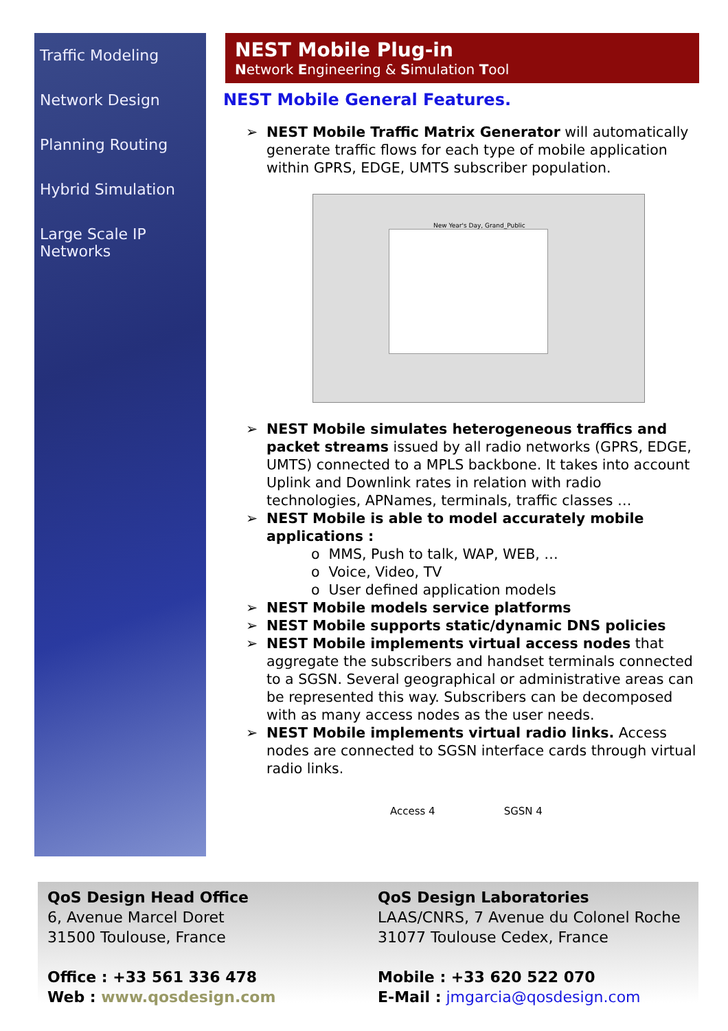Traffic Modeling
Network Design
Planning Routing
Hybrid Simulation
Large Scale IP Networks
NEST Mobile Plug-in
Network Engineering & Simulation Tool
NEST Mobile General Features.
➢ NEST Mobile Traffic Matrix Generator will automatically generate traffic flows for each type of mobile application within GPRS, EDGE, UMTS subscriber population.
New Year's Day, Grand_Public
➢ NEST Mobile simulates heterogeneous traffics and packet streams issued by all radio networks (GPRS, EDGE, UMTS) connected to a MPLS backbone. It takes into account Uplink and Downlink rates in relation with radio technologies, APNames, terminals, traffic classes …
➢ NEST Mobile is able to model accurately mobile applications :
o MMS, Push to talk, WAP, WEB, …
o Voice, Video, TV
o User defined application models
➢ NEST Mobile models service platforms
➢ NEST Mobile supports static/dynamic DNS policies
➢ NEST Mobile implements virtual access nodes that aggregate the subscribers and handset terminals connected to a SGSN. Several geographical or administrative areas can be represented this way. Subscribers can be decomposed with as many access nodes as the user needs.
➢ NEST Mobile implements virtual radio links. Access nodes are connected to SGSN interface cards through virtual radio links.
Access 4 SGSN 4
QoS Design Head Office
6, Avenue Marcel Doret
31500 Toulouse, France
Office : +33 561 336 478
Web : www.qosdesign.com
QoS Design Laboratories
LAAS/CNRS, 7 Avenue du Colonel Roche
31077 Toulouse Cedex, France
Mobile : +33 620 522 070
E-Mail : jmgarcia@qosdesign.com